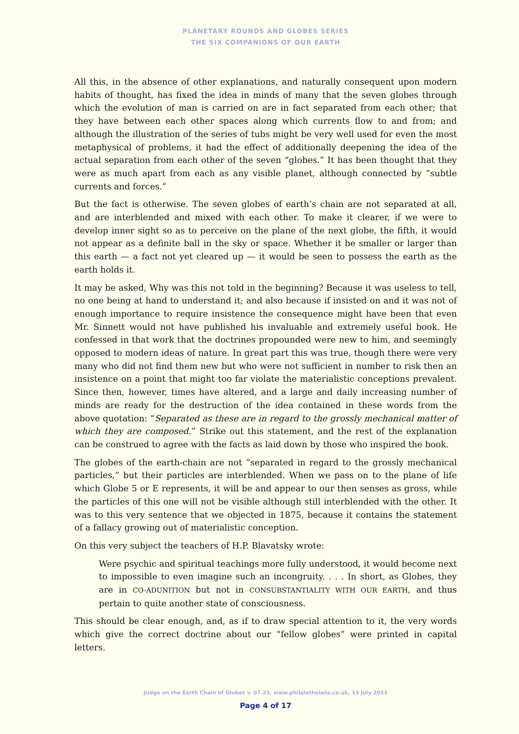PLANETARY ROUNDS AND GLOBES SERIES
THE SIX COMPANIONS OF OUR EARTH
All this, in the absence of other explanations, and naturally consequent upon modern habits of thought, has fixed the idea in minds of many that the seven globes through which the evolution of man is carried on are in fact separated from each other; that they have between each other spaces along which currents flow to and from; and although the illustration of the series of tubs might be very well used for even the most metaphysical of problems, it had the effect of additionally deepening the idea of the actual separation from each other of the seven “globes.” It has been thought that they were as much apart from each as any visible planet, although connected by “subtle currents and forces.”
But the fact is otherwise. The seven globes of earth’s chain are not separated at all, and are interblended and mixed with each other. To make it clearer, if we were to develop inner sight so as to perceive on the plane of the next globe, the fifth, it would not appear as a definite ball in the sky or space. Whether it be smaller or larger than this earth — a fact not yet cleared up — it would be seen to possess the earth as the earth holds it.
It may be asked, Why was this not told in the beginning? Because it was useless to tell, no one being at hand to understand it; and also because if insisted on and it was not of enough importance to require insistence the consequence might have been that even Mr. Sinnett would not have published his invaluable and extremely useful book. He confessed in that work that the doctrines propounded were new to him, and seemingly opposed to modern ideas of nature. In great part this was true, though there were very many who did not find them new but who were not sufficient in number to risk then an insistence on a point that might too far violate the materialistic conceptions prevalent. Since then, however, times have altered, and a large and daily increasing number of minds are ready for the destruction of the idea contained in these words from the above quotation: “Separated as these are in regard to the grossly mechanical matter of which they are composed.” Strike out this statement, and the rest of the explanation can be construed to agree with the facts as laid down by those who inspired the book.
The globes of the earth-chain are not “separated in regard to the grossly mechanical particles,” but their particles are interblended. When we pass on to the plane of life which Globe 5 or E represents, it will be and appear to our then senses as gross, while the particles of this one will not be visible although still interblended with the other. It was to this very sentence that we objected in 1875, because it contains the statement of a fallacy growing out of materialistic conception.
On this very subject the teachers of H.P. Blavatsky wrote:
Were psychic and spiritual teachings more fully understood, it would become next to impossible to even imagine such an incongruity. . . . In short, as Globes, they are in CO-ADUNITION but not in CONSUBSTANTIALITY WITH OUR EARTH, and thus pertain to quite another state of consciousness.
This should be clear enough, and, as if to draw special attention to it, the very words which give the correct doctrine about our “fellow globes” were printed in capital letters.
Judge on the Earth Chain of Globes v. 07.23, www.philaletheians.co.uk, 13 July 2023
Page 4 of 17